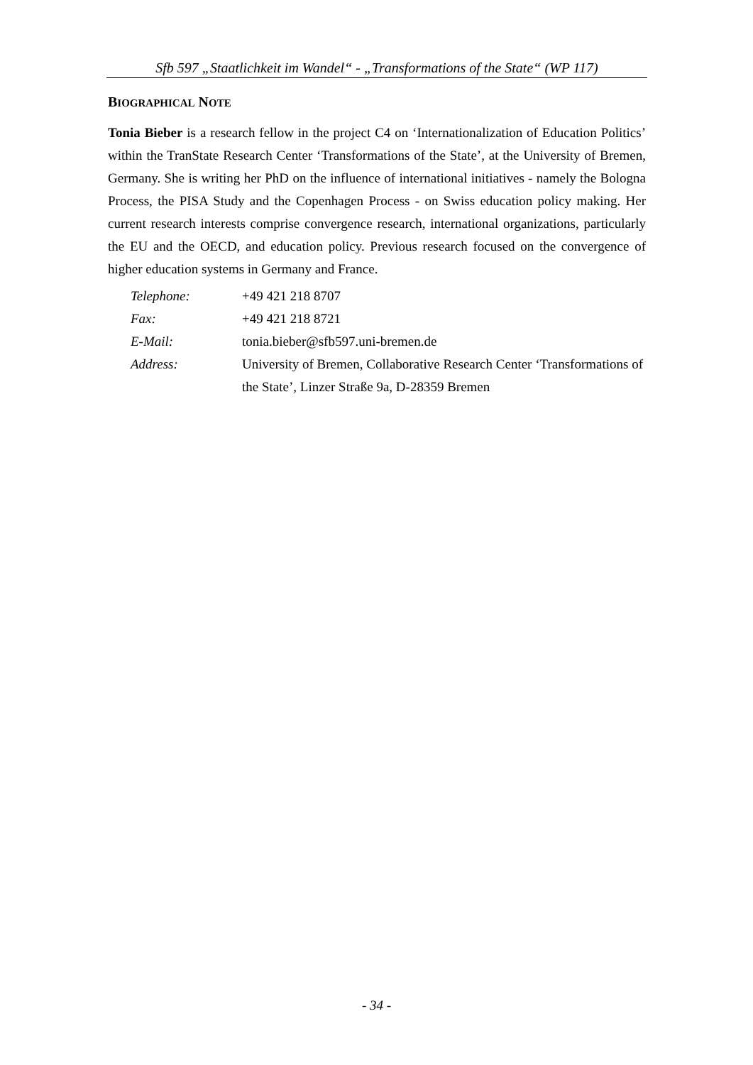Sfb 597 „Staatlichkeit im Wandel“ - „Transformations of the State“ (WP 117)
BIOGRAPHICAL NOTE
Tonia Bieber is a research fellow in the project C4 on ‘Internationalization of Education Politics’ within the TranState Research Center ‘Transformations of the State’, at the University of Bremen, Germany. She is writing her PhD on the influence of international initiatives - namely the Bologna Process, the PISA Study and the Copenhagen Process - on Swiss education policy making. Her current research interests comprise convergence research, international organizations, particularly the EU and the OECD, and education policy. Previous research focused on the convergence of higher education systems in Germany and France.
| Telephone: | +49 421 218 8707 |
| Fax: | +49 421 218 8721 |
| E-Mail: | tonia.bieber@sfb597.uni-bremen.de |
| Address: | University of Bremen, Collaborative Research Center ‘Transformations of the State’, Linzer Straße 9a, D-28359 Bremen |
- 34 -